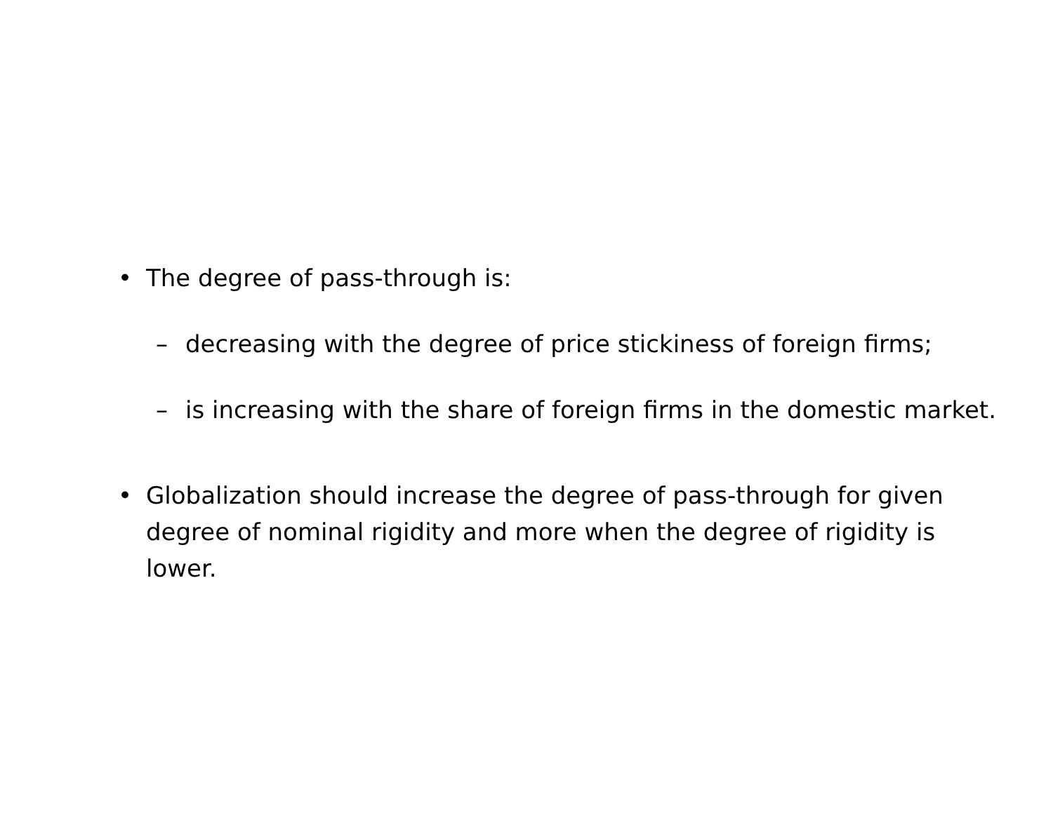• The degree of pass-through is:
– decreasing with the degree of price stickiness of foreign firms;
– is increasing with the share of foreign firms in the domestic market.
• Globalization should increase the degree of pass-through for given degree of nominal rigidity and more when the degree of rigidity is lower.